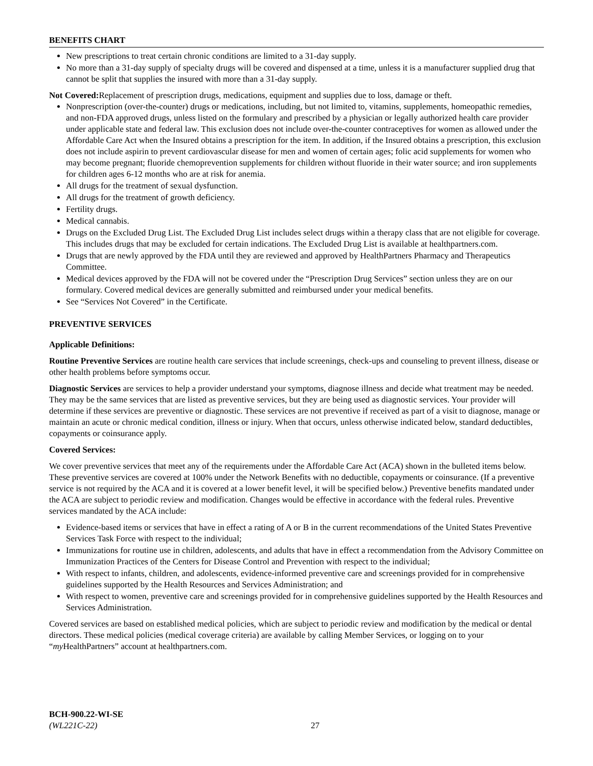BENEFITS CHART
New prescriptions to treat certain chronic conditions are limited to a 31-day supply.
No more than a 31-day supply of specialty drugs will be covered and dispensed at a time, unless it is a manufacturer supplied drug that cannot be split that supplies the insured with more than a 31-day supply.
Not Covered: Replacement of prescription drugs, medications, equipment and supplies due to loss, damage or theft.
Nonprescription (over-the-counter) drugs or medications, including, but not limited to, vitamins, supplements, homeopathic remedies, and non-FDA approved drugs, unless listed on the formulary and prescribed by a physician or legally authorized health care provider under applicable state and federal law. This exclusion does not include over-the-counter contraceptives for women as allowed under the Affordable Care Act when the Insured obtains a prescription for the item. In addition, if the Insured obtains a prescription, this exclusion does not include aspirin to prevent cardiovascular disease for men and women of certain ages; folic acid supplements for women who may become pregnant; fluoride chemoprevention supplements for children without fluoride in their water source; and iron supplements for children ages 6-12 months who are at risk for anemia.
All drugs for the treatment of sexual dysfunction.
All drugs for the treatment of growth deficiency.
Fertility drugs.
Medical cannabis.
Drugs on the Excluded Drug List. The Excluded Drug List includes select drugs within a therapy class that are not eligible for coverage. This includes drugs that may be excluded for certain indications. The Excluded Drug List is available at healthpartners.com.
Drugs that are newly approved by the FDA until they are reviewed and approved by HealthPartners Pharmacy and Therapeutics Committee.
Medical devices approved by the FDA will not be covered under the “Prescription Drug Services” section unless they are on our formulary. Covered medical devices are generally submitted and reimbursed under your medical benefits.
See “Services Not Covered” in the Certificate.
PREVENTIVE SERVICES
Applicable Definitions:
Routine Preventive Services are routine health care services that include screenings, check-ups and counseling to prevent illness, disease or other health problems before symptoms occur.
Diagnostic Services are services to help a provider understand your symptoms, diagnose illness and decide what treatment may be needed. They may be the same services that are listed as preventive services, but they are being used as diagnostic services. Your provider will determine if these services are preventive or diagnostic. These services are not preventive if received as part of a visit to diagnose, manage or maintain an acute or chronic medical condition, illness or injury. When that occurs, unless otherwise indicated below, standard deductibles, copayments or coinsurance apply.
Covered Services:
We cover preventive services that meet any of the requirements under the Affordable Care Act (ACA) shown in the bulleted items below. These preventive services are covered at 100% under the Network Benefits with no deductible, copayments or coinsurance. (If a preventive service is not required by the ACA and it is covered at a lower benefit level, it will be specified below.) Preventive benefits mandated under the ACA are subject to periodic review and modification. Changes would be effective in accordance with the federal rules. Preventive services mandated by the ACA include:
Evidence-based items or services that have in effect a rating of A or B in the current recommendations of the United States Preventive Services Task Force with respect to the individual;
Immunizations for routine use in children, adolescents, and adults that have in effect a recommendation from the Advisory Committee on Immunization Practices of the Centers for Disease Control and Prevention with respect to the individual;
With respect to infants, children, and adolescents, evidence-informed preventive care and screenings provided for in comprehensive guidelines supported by the Health Resources and Services Administration; and
With respect to women, preventive care and screenings provided for in comprehensive guidelines supported by the Health Resources and Services Administration.
Covered services are based on established medical policies, which are subject to periodic review and modification by the medical or dental directors. These medical policies (medical coverage criteria) are available by calling Member Services, or logging on to your “my HealthPartners” account at healthpartners.com.
BCH-900.22-WI-SE
(WL221C-22)
27